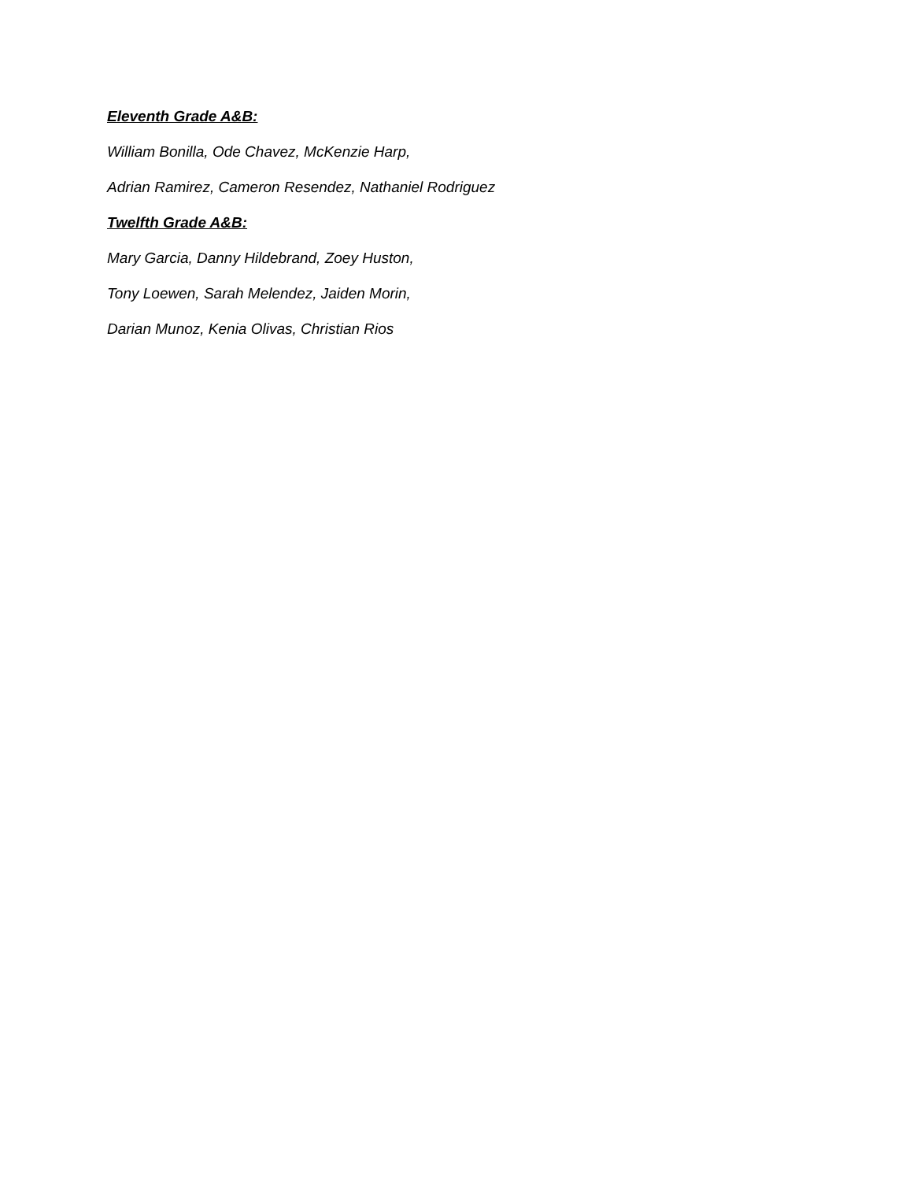Eleventh Grade A&B:
William Bonilla, Ode Chavez, McKenzie Harp,
Adrian Ramirez, Cameron Resendez, Nathaniel Rodriguez
Twelfth Grade A&B:
Mary Garcia, Danny Hildebrand, Zoey Huston,
Tony Loewen, Sarah Melendez, Jaiden Morin,
Darian Munoz, Kenia Olivas, Christian Rios